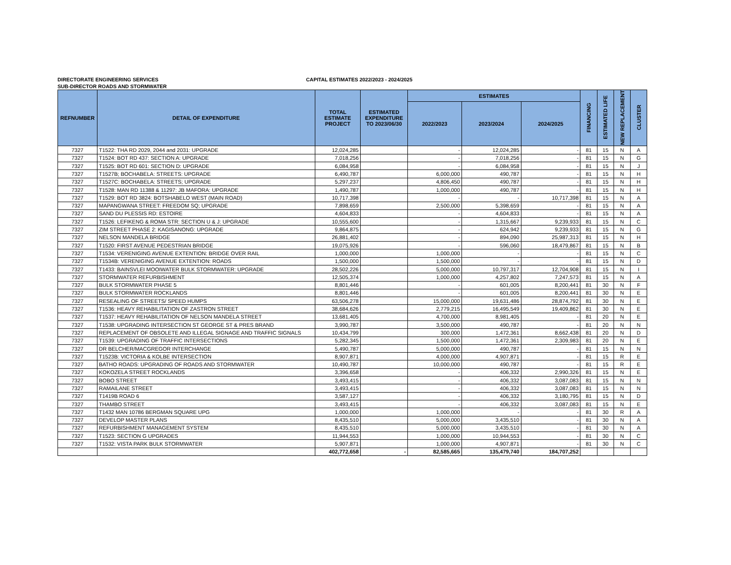DIRECTORATE ENGINEERING SERVICES
SUB-DIRECTOR ROADS AND STORMWATER
CAPITAL ESTIMATES 2022/2023 - 2024/2025
| REFNUMBER | DETAIL OF EXPENDITURE | TOTAL ESTIMATE PROJECT | ESTIMATED EXPENDITURE TO 2023/06/30 | ESTIMATES | | | FINANCING | ESTIMATED LIFE | NEW REPLACEMENT | CLUSTER |
| --- | --- | --- | --- | --- | --- | --- | --- | --- | --- | --- |
| | | | | 2022/2023 | 2023/2024 | 2024/2025 | | | | |
| 7327 | T1522: THA RD 2029, 2044 and 2031: UPGRADE | 12,024,285 | | - | 12,024,285 | - | 81 | 15 | N | A |
| 7327 | T1524: BOT RD 437: SECTION A: UPGRADE | 7,018,256 | | - | 7,018,256 | - | 81 | 15 | N | G |
| 7327 | T1525: BOT RD 601: SECTION D: UPGRADE | 6,084,958 | | - | 6,084,958 | - | 81 | 15 | N | J |
| 7327 | T1527B; BOCHABELA: STREETS: UPGRADE | 6,490,787 | | 6,000,000 | 490,787 | - | 81 | 15 | N | H |
| 7327 | T1527C: BOCHABELA: STREETS; UPGRADE | 5,297,237 | | 4,806,450 | 490,787 | - | 81 | 15 | N | H |
| 7327 | T1528: MAN RD 11388 & 11297: JB MAFORA: UPGRADE | 1,490,787 | | 1,000,000 | 490,787 | - | 81 | 15 | N | H |
| 7327 | T1529: BOT RD 3824: BOTSHABELO WEST (MAIN ROAD) | 10,717,398 | | - | - | 10,717,398 | 81 | 15 | N | A |
| 7327 | MAPANGWANA STREET: FREEDOM SQ; UPGRADE | 7,898,659 | | 2,500,000 | 5,398,659 | - | 81 | 15 | N | A |
| 7327 | SAND DU PLESSIS RD: ESTOIRE | 4,604,833 | | - | 4,604,833 | - | 81 | 15 | N | A |
| 7327 | T1526: LEFIKENG & ROMA STR: SECTION U & J: UPGRADE | 10,555,600 | | - | 1,315,667 | 9,239,933 | 81 | 15 | N | C |
| 7327 | ZIM STREET PHASE 2: KAGISANONG: UPGRADE | 9,864,875 | | - | 624,942 | 9,239,933 | 81 | 15 | N | G |
| 7327 | NELSON MANDELA BRIDGE | 26,881,402 | | - | 894,090 | 25,987,313 | 81 | 15 | N | H |
| 7327 | T1520: FIRST AVENUE PEDESTRIAN BRIDGE | 19,075,926 | | - | 596,060 | 18,479,867 | 81 | 15 | N | B |
| 7327 | T1534: VERENIGING AVENUE EXTENTION: BRIDGE OVER RAIL | 1,000,000 | | 1,000,000 | - | - | 81 | 15 | N | C |
| 7327 | T1534B: VERENIGING AVENUE EXTENTION: ROADS | 1,500,000 | | 1,500,000 | - | - | 81 | 15 | N | D |
| 7327 | T1433: BAINSVLEI MOOIWATER BULK STORMWATER: UPGRADE | 28,502,226 | | 5,000,000 | 10,797,317 | 12,704,908 | 81 | 15 | N | I |
| 7327 | STORMWATER REFURBISHMENT | 12,505,374 | | 1,000,000 | 4,257,802 | 7,247,573 | 81 | 15 | N | A |
| 7327 | BULK STORMWATER PHASE 5 | 8,801,446 | | - | 601,005 | 8,200,441 | 81 | 30 | N | F |
| 7327 | BULK STORMWATER ROCKLANDS | 8,801,446 | | - | 601,005 | 8,200,441 | 81 | 30 | N | E |
| 7327 | RESEALING OF STREETS/ SPEED HUMPS | 63,506,278 | | 15,000,000 | 19,631,486 | 28,874,792 | 81 | 30 | N | E |
| 7327 | T1536: HEAVY REHABILITATION OF ZASTRON STREET | 38,684,626 | | 2,779,215 | 16,495,549 | 19,409,862 | 81 | 30 | N | E |
| 7327 | T1537: HEAVY REHABILITATION OF NELSON MANDELA STREET | 13,681,405 | | 4,700,000 | 8,981,405 | - | 81 | 20 | N | E |
| 7327 | T1538: UPGRADING INTERSECTION ST GEORGE ST & PRES BRAND | 3,990,787 | | 3,500,000 | 490,787 | - | 81 | 20 | N | N |
| 7327 | REPLACEMENT OF OBSOLETE AND ILLEGAL SIGNAGE AND TRAFFIC SIGNALS | 10,434,799 | | 300,000 | 1,472,361 | 8,662,438 | 81 | 20 | N | D |
| 7327 | T1539: UPGRADING OF TRAFFIC INTERSECTIONS | 5,282,345 | | 1,500,000 | 1,472,361 | 2,309,983 | 81 | 20 | N | E |
| 7327 | DR BELCHER/MACGREGOR INTERCHANGE | 5,490,787 | | 5,000,000 | 490,787 | - | 81 | 15 | N | N |
| 7327 | T1523B: VICTORIA & KOLBE INTERSECTION | 8,907,871 | | 4,000,000 | 4,907,871 | - | 81 | 15 | R | E |
| 7327 | BATHO ROADS: UPGRADING OF ROADS AND STORMWATER | 10,490,787 | | 10,000,000 | 490,787 | - | 81 | 15 | R | E |
| 7327 | KOKOZELA STREET ROCKLANDS | 3,396,658 | | - | 406,332 | 2,990,326 | 81 | 15 | N | E |
| 7327 | BOBO STREET | 3,493,415 | | - | 406,332 | 3,087,083 | 81 | 15 | N | N |
| 7327 | RAMAILANE STREET | 3,493,415 | | - | 406,332 | 3,087,083 | 81 | 15 | N | N |
| 7327 | T1419B ROAD 6 | 3,587,127 | | - | 406,332 | 3,180,795 | 81 | 15 | N | D |
| 7327 | THAMBO STREET | 3,493,415 | | - | 406,332 | 3,087,083 | 81 | 15 | N | E |
| 7327 | T1432 MAN 10786 BERGMAN SQUARE UPG | 1,000,000 | | 1,000,000 | - | - | 81 | 30 | R | A |
| 7327 | DEVELOP MASTER PLANS | 8,435,510 | | 5,000,000 | 3,435,510 | - | 81 | 30 | N | A |
| 7327 | REFURBISHMENT MANAGEMENT SYSTEM | 8,435,510 | | 5,000,000 | 3,435,510 | - | 81 | 30 | N | A |
| 7327 | T1523: SECTION G UPGRADES | 11,944,553 | | 1,000,000 | 10,944,553 | - | 81 | 30 | N | C |
| 7327 | T1532: VISTA PARK BULK STORMWATER | 5,907,871 | | 1,000,000 | 4,907,871 | - | 81 | 30 | N | C |
| | | 402,772,658 | - | 82,585,665 | 135,479,740 | 184,707,252 | | | | |